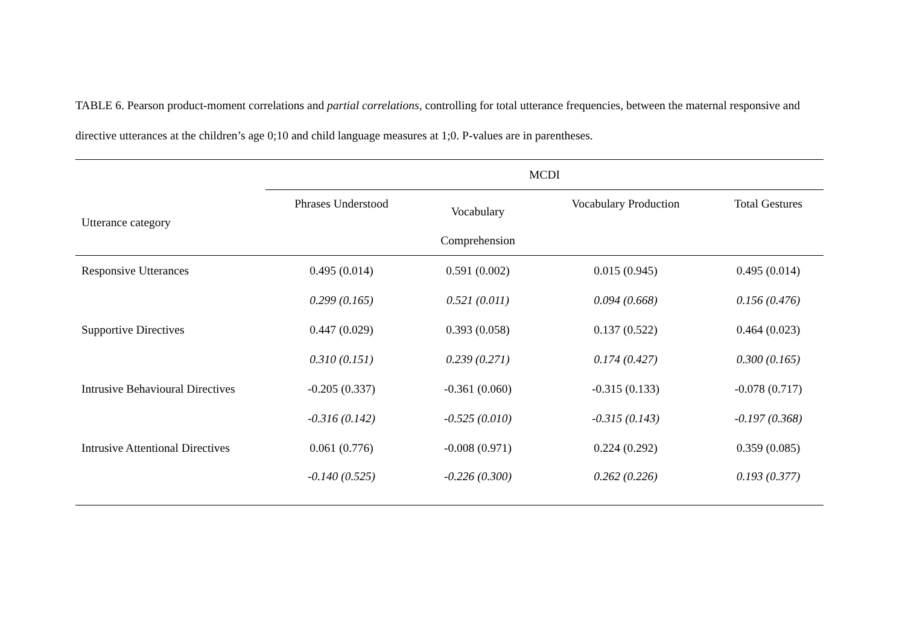TABLE 6. Pearson product-moment correlations and partial correlations, controlling for total utterance frequencies, between the maternal responsive and directive utterances at the children’s age 0;10 and child language measures at 1;0. P-values are in parentheses.
| | MCDI | | | |
| --- | --- | --- | --- | --- |
| Utterance category | Phrases Understood | Vocabulary Comprehension | Vocabulary Production | Total Gestures |
| Responsive Utterances | 0.495 (0.014) | 0.591 (0.002) | 0.015 (0.945) | 0.495 (0.014) |
| | 0.299 (0.165) | 0.521 (0.011) | 0.094 (0.668) | 0.156 (0.476) |
| Supportive Directives | 0.447 (0.029) | 0.393 (0.058) | 0.137 (0.522) | 0.464 (0.023) |
| | 0.310 (0.151) | 0.239 (0.271) | 0.174 (0.427) | 0.300 (0.165) |
| Intrusive Behavioural Directives | -0.205 (0.337) | -0.361 (0.060) | -0.315 (0.133) | -0.078 (0.717) |
| | -0.316 (0.142) | -0.525 (0.010) | -0.315 (0.143) | -0.197 (0.368) |
| Intrusive Attentional Directives | 0.061 (0.776) | -0.008 (0.971) | 0.224 (0.292) | 0.359 (0.085) |
| | -0.140 (0.525) | -0.226 (0.300) | 0.262 (0.226) | 0.193 (0.377) |